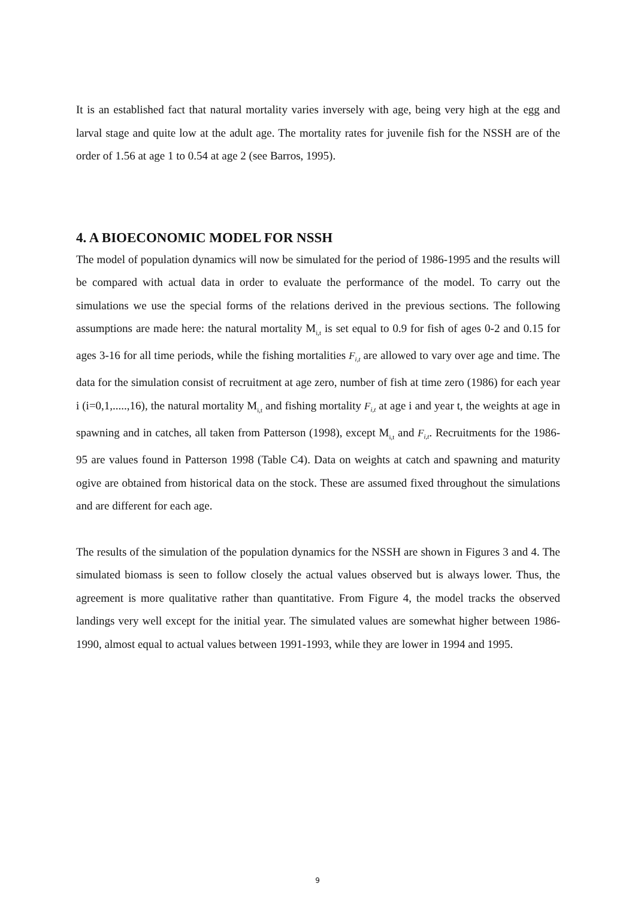It is an established fact that natural mortality varies inversely with age, being very high at the egg and larval stage and quite low at the adult age. The mortality rates for juvenile fish for the NSSH are of the order of 1.56 at age 1 to 0.54 at age 2 (see Barros, 1995).
4. A BIOECONOMIC MODEL FOR NSSH
The model of population dynamics will now be simulated for the period of 1986-1995 and the results will be compared with actual data in order to evaluate the performance of the model. To carry out the simulations we use the special forms of the relations derived in the previous sections. The following assumptions are made here: the natural mortality M<sub>i,t</sub> is set equal to 0.9 for fish of ages 0-2 and 0.15 for ages 3-16 for all time periods, while the fishing mortalities F<sub>i,t</sub> are allowed to vary over age and time. The data for the simulation consist of recruitment at age zero, number of fish at time zero (1986) for each year i (i=0,1,.....,16), the natural mortality M<sub>i,t</sub> and fishing mortality F<sub>i,t</sub> at age i and year t, the weights at age in spawning and in catches, all taken from Patterson (1998), except M<sub>i,t</sub> and F<sub>i,t</sub>. Recruitments for the 1986-95 are values found in Patterson 1998 (Table C4). Data on weights at catch and spawning and maturity ogive are obtained from historical data on the stock. These are assumed fixed throughout the simulations and are different for each age.
The results of the simulation of the population dynamics for the NSSH are shown in Figures 3 and 4. The simulated biomass is seen to follow closely the actual values observed but is always lower. Thus, the agreement is more qualitative rather than quantitative. From Figure 4, the model tracks the observed landings very well except for the initial year. The simulated values are somewhat higher between 1986-1990, almost equal to actual values between 1991-1993, while they are lower in 1994 and 1995.
9